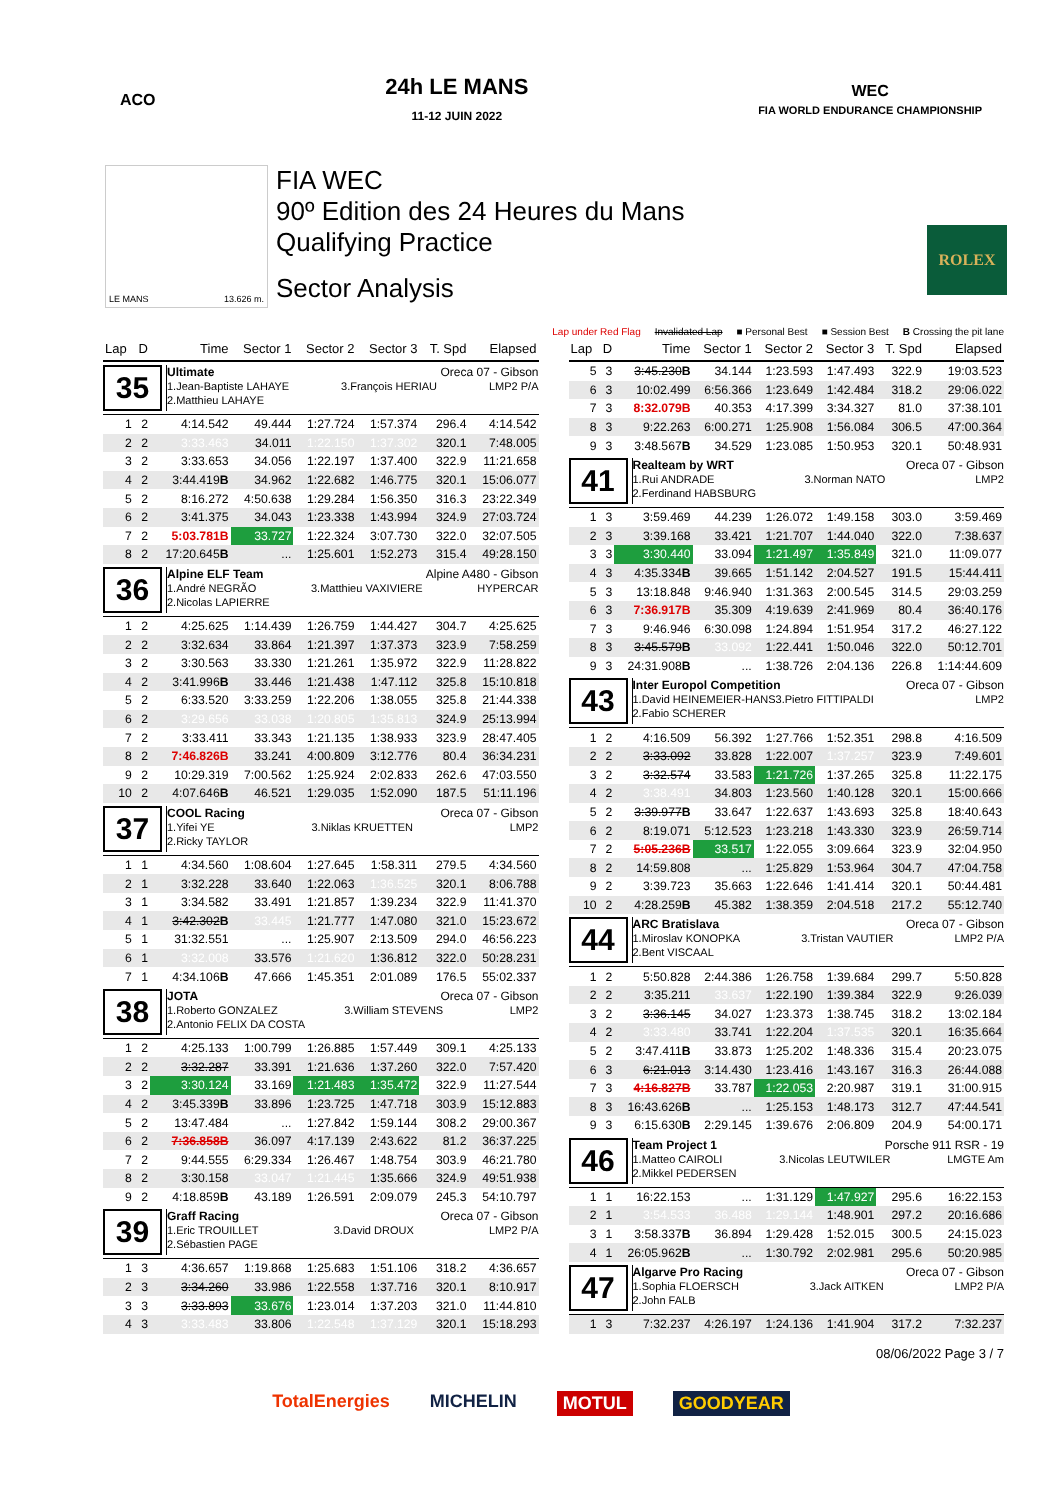ACO
24h LE MANS
11-12 JUIN 2022
WEC
FIA WORLD ENDURANCE CHAMPIONSHIP
LE MANS 13.626 m.
FIA WEC
90º Edition des 24 Heures du Mans
Qualifying Practice
Sector Analysis
ROLEX
Lap under Red Flag Invalidated Lap ■ Personal Best ■ Session Best B Crossing the pit lane
| Lap | D | Time | Sector 1 | Sector 2 | Sector 3 | T. Spd | Elapsed |
| --- | --- | --- | --- | --- | --- | --- | --- |
| 35 Ultimate Oreca 07 - Gibson 1.Jean-Baptiste LAHAYE 3.François HERIAU LMP2 P/A 2.Matthieu LAHAYE | | | | | | | |
| 1 | 2 | 4:14.542 | 49.444 | 1:27.724 | 1:57.374 | 296.4 | 4:14.542 |
| 2 | 2 | 3:33.463 | 34.011 | 1:22.150 | 1:37.302 | 320.1 | 7:48.005 |
| 3 | 2 | 3:33.653 | 34.056 | 1:22.197 | 1:37.400 | 322.9 | 11:21.658 |
| 4 | 2 | 3:44.419 B | 34.962 | 1:22.682 | 1:46.775 | 320.1 | 15:06.077 |
| 5 | 2 | 8:16.272 | 4:50.638 | 1:29.284 | 1:56.350 | 316.3 | 23:22.349 |
| 6 | 2 | 3:41.375 | 34.043 | 1:23.338 | 1:43.994 | 324.9 | 27:03.724 |
| 7 | 2 | 5:03.781B | 33.727 | 1:22.324 | 3:07.730 | 322.0 | 32:07.505 |
| 8 | 2 | 17:20.645 B | ... | 1:25.601 | 1:52.273 | 315.4 | 49:28.150 |
| 36 Alpine ELF Team Alpine A480 - Gibson 1.André NEGRÃO 3.Matthieu VAXIVIERE HYPERCAR 2.Nicolas LAPIERRE | | | | | | | |
| 1 | 2 | 4:25.625 | 1:14.439 | 1:26.759 | 1:44.427 | 304.7 | 4:25.625 |
| 2 | 2 | 3:32.634 | 33.864 | 1:21.397 | 1:37.373 | 323.9 | 7:58.259 |
| 3 | 2 | 3:30.563 | 33.330 | 1:21.261 | 1:35.972 | 322.9 | 11:28.822 |
| 4 | 2 | 3:41.996 B | 33.446 | 1:21.438 | 1:47.112 | 325.8 | 15:10.818 |
| 5 | 2 | 6:33.520 | 3:33.259 | 1:22.206 | 1:38.055 | 325.8 | 21:44.338 |
| 6 | 2 | 3:29.656 | 33.038 | 1:20.805 | 1:35.813 | 324.9 | 25:13.994 |
| 7 | 2 | 3:33.411 | 33.343 | 1:21.135 | 1:38.933 | 323.9 | 28:47.405 |
| 8 | 2 | 7:46.826B | 33.241 | 4:00.809 | 3:12.776 | 80.4 | 36:34.231 |
| 9 | 2 | 10:29.319 | 7:00.562 | 1:25.924 | 2:02.833 | 262.6 | 47:03.550 |
| 10 | 2 | 4:07.646 B | 46.521 | 1:29.035 | 1:52.090 | 187.5 | 51:11.196 |
| 37 COOL Racing Oreca 07 - Gibson 1.Yifei YE 3.Niklas KRUETTEN LMP2 2.Ricky TAYLOR | | | | | | | |
| 1 | 1 | 4:34.560 | 1:08.604 | 1:27.645 | 1:58.311 | 279.5 | 4:34.560 |
| 2 | 1 | 3:32.228 | 33.640 | 1:22.063 | 1:36.525 | 320.1 | 8:06.788 |
| 3 | 1 | 3:34.582 | 33.491 | 1:21.857 | 1:39.234 | 322.9 | 11:41.370 |
| 4 | 1 | 3:42.302 B | 33.445 | 1:21.777 | 1:47.080 | 321.0 | 15:23.672 |
| 5 | 1 | 31:32.551 | ... | 1:25.907 | 2:13.509 | 294.0 | 46:56.223 |
| 6 | 1 | 3:32.008 | 33.576 | 1:21.620 | 1:36.812 | 322.0 | 50:28.231 |
| 7 | 1 | 4:34.106 B | 47.666 | 1:45.351 | 2:01.089 | 176.5 | 55:02.337 |
| 38 JOTA Oreca 07 - Gibson 1.Roberto GONZALEZ 3.William STEVENS LMP2 2.Antonio FELIX DA COSTA | | | | | | | |
| 1 | 2 | 4:25.133 | 1:00.799 | 1:26.885 | 1:57.449 | 309.1 | 4:25.133 |
| 2 | 2 | 3:32.287 | 33.391 | 1:21.636 | 1:37.260 | 322.0 | 7:57.420 |
| 3 | 2 | 3:30.124 | 33.169 | 1:21.483 | 1:35.472 | 322.9 | 11:27.544 |
| 4 | 2 | 3:45.339 B | 33.896 | 1:23.725 | 1:47.718 | 303.9 | 15:12.883 |
| 5 | 2 | 13:47.484 | ... | 1:27.842 | 1:59.144 | 308.2 | 29:00.367 |
| 6 | 2 | 7:36.858B | 36.097 | 4:17.139 | 2:43.622 | 81.2 | 36:37.225 |
| 7 | 2 | 9:44.555 | 6:29.334 | 1:26.467 | 1:48.754 | 303.9 | 46:21.780 |
| 8 | 2 | 3:30.158 | 33.047 | 1:21.445 | 1:35.666 | 324.9 | 49:51.938 |
| 9 | 2 | 4:18.859 B | 43.189 | 1:26.591 | 2:09.079 | 245.3 | 54:10.797 |
| 39 Graff Racing Oreca 07 - Gibson 1.Eric TROUILLET 3.David DROUX LMP2 P/A 2.Sébastien PAGE | | | | | | | |
| 1 | 3 | 4:36.657 | 1:19.868 | 1:25.683 | 1:51.106 | 318.2 | 4:36.657 |
| 2 | 3 | 3:34.260 | 33.986 | 1:22.558 | 1:37.716 | 320.1 | 8:10.917 |
| 3 | 3 | 3:33.893 | 33.676 | 1:23.014 | 1:37.203 | 321.0 | 11:44.810 |
| 4 | 3 | 3:33.483 | 33.806 | 1:22.548 | 1:37.129 | 320.1 | 15:18.293 |
| Lap | D | Time | Sector 1 | Sector 2 | Sector 3 | T. Spd | Elapsed |
| --- | --- | --- | --- | --- | --- | --- | --- |
| 5 | 3 | 3:45.230 B | 34.144 | 1:23.593 | 1:47.493 | 322.9 | 19:03.523 |
| 6 | 3 | 10:02.499 | 6:56.366 | 1:23.649 | 1:42.484 | 318.2 | 29:06.022 |
| 7 | 3 | 8:32.079B | 40.353 | 4:17.399 | 3:34.327 | 81.0 | 37:38.101 |
| 8 | 3 | 9:22.263 | 6:00.271 | 1:25.908 | 1:56.084 | 306.5 | 47:00.364 |
| 9 | 3 | 3:48.567 B | 34.529 | 1:23.085 | 1:50.953 | 320.1 | 50:48.931 |
| 41 Realteam by WRT Oreca 07 - Gibson 1.Rui ANDRADE 3.Norman NATO LMP2 2.Ferdinand HABSBURG | | | | | | | |
| 1 | 3 | 3:59.469 | 44.239 | 1:26.072 | 1:49.158 | 303.0 | 3:59.469 |
| 2 | 3 | 3:39.168 | 33.421 | 1:21.707 | 1:44.040 | 322.0 | 7:38.637 |
| 3 | 3 | 3:30.440 | 33.094 | 1:21.497 | 1:35.849 | 321.0 | 11:09.077 |
| 4 | 3 | 4:35.334 B | 39.665 | 1:51.142 | 2:04.527 | 191.5 | 15:44.411 |
| 5 | 3 | 13:18.848 | 9:46.940 | 1:31.363 | 2:00.545 | 314.5 | 29:03.259 |
| 6 | 3 | 7:36.917B | 35.309 | 4:19.639 | 2:41.969 | 80.4 | 36:40.176 |
| 7 | 3 | 9:46.946 | 6:30.098 | 1:24.894 | 1:51.954 | 317.2 | 46:27.122 |
| 8 | 3 | 3:45.579 B | 33.092 | 1:22.441 | 1:50.046 | 322.0 | 50:12.701 |
| 9 | 3 | 24:31.908 B | ... | 1:38.726 | 2:04.136 | 226.8 | 1:14:44.609 |
| 43 Inter Europol Competition Oreca 07 - Gibson 1.David HEINEMEIER-HANS3.Pietro FITTIPALDI LMP2 2.Fabio SCHERER | | | | | | | |
| 1 | 2 | 4:16.509 | 56.392 | 1:27.766 | 1:52.351 | 298.8 | 4:16.509 |
| 2 | 2 | 3:33.092 | 33.828 | 1:22.007 | 1:37.257 | 323.9 | 7:49.601 |
| 3 | 2 | 3:32.574 | 33.583 | 1:21.726 | 1:37.265 | 325.8 | 11:22.175 |
| 4 | 2 | 3:38.491 | 34.803 | 1:23.560 | 1:40.128 | 320.1 | 15:00.666 |
| 5 | 2 | 3:39.977 B | 33.647 | 1:22.637 | 1:43.693 | 325.8 | 18:40.643 |
| 6 | 2 | 8:19.071 | 5:12.523 | 1:23.218 | 1:43.330 | 323.9 | 26:59.714 |
| 7 | 2 | 5:05.236B | 33.517 | 1:22.055 | 3:09.664 | 323.9 | 32:04.950 |
| 8 | 2 | 14:59.808 | ... | 1:25.829 | 1:53.964 | 304.7 | 47:04.758 |
| 9 | 2 | 3:39.723 | 35.663 | 1:22.646 | 1:41.414 | 320.1 | 50:44.481 |
| 10 | 2 | 4:28.259 B | 45.382 | 1:38.359 | 2:04.518 | 217.2 | 55:12.740 |
| 44 ARC Bratislava Oreca 07 - Gibson 1.Miroslav KONOPKA 3.Tristan VAUTIER LMP2 P/A 2.Bent VISCAAL | | | | | | | |
| 1 | 2 | 5:50.828 | 2:44.386 | 1:26.758 | 1:39.684 | 299.7 | 5:50.828 |
| 2 | 2 | 3:35.211 | 33.637 | 1:22.190 | 1:39.384 | 322.9 | 9:26.039 |
| 3 | 2 | 3:36.145 | 34.027 | 1:23.373 | 1:38.745 | 318.2 | 13:02.184 |
| 4 | 2 | 3:33.480 | 33.741 | 1:22.204 | 1:37.535 | 320.1 | 16:35.664 |
| 5 | 2 | 3:47.411 B | 33.873 | 1:25.202 | 1:48.336 | 315.4 | 20:23.075 |
| 6 | 3 | 6:21.013 | 3:14.430 | 1:23.416 | 1:43.167 | 316.3 | 26:44.088 |
| 7 | 3 | 4:16.827B | 33.787 | 1:22.053 | 2:20.987 | 319.1 | 31:00.915 |
| 8 | 3 | 16:43.626 B | ... | 1:25.153 | 1:48.173 | 312.7 | 47:44.541 |
| 9 | 3 | 6:15.630 B | 2:29.145 | 1:39.676 | 2:06.809 | 204.9 | 54:00.171 |
| 46 Team Project 1 Porsche 911 RSR - 19 1.Matteo CAIROLI 3.Nicolas LEUTWILER LMGTE Am 2.Mikkel PEDERSEN | | | | | | | |
| 1 | 1 | 16:22.153 | ... | 1:31.129 | 1:47.927 | 295.6 | 16:22.153 |
| 2 | 1 | 3:54.533 | 36.488 | 1:29.144 | 1:48.901 | 297.2 | 20:16.686 |
| 3 | 1 | 3:58.337 B | 36.894 | 1:29.428 | 1:52.015 | 300.5 | 24:15.023 |
| 4 | 1 | 26:05.962 B | ... | 1:30.792 | 2:02.981 | 295.6 | 50:20.985 |
| 47 Algarve Pro Racing Oreca 07 - Gibson 1.Sophia FLOERSCH 3.Jack AITKEN LMP2 P/A 2.John FALB | | | | | | | |
| 1 | 3 | 7:32.237 | 4:26.197 | 1:24.136 | 1:41.904 | 317.2 | 7:32.237 |
08/06/2022 Page 3 / 7
TotalEnergies MICHELIN MOTUL GOODYEAR